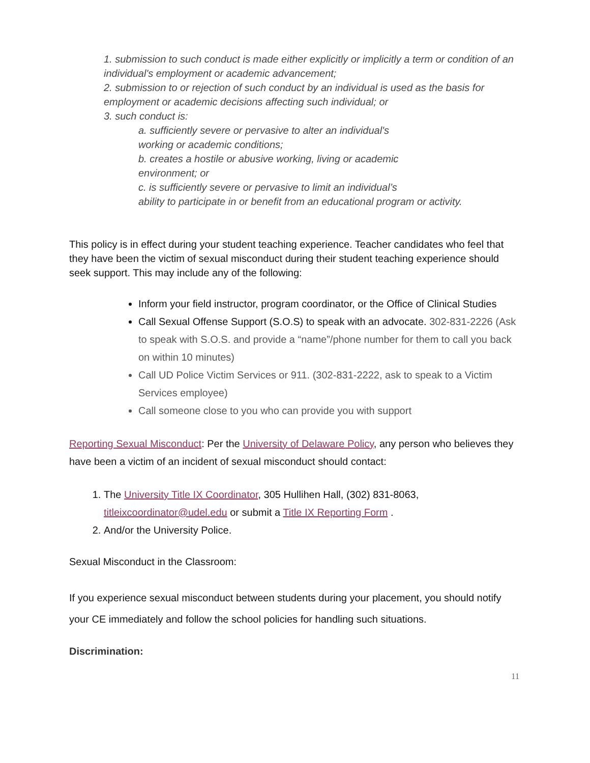1. submission to such conduct is made either explicitly or implicitly a term or condition of an individual's employment or academic advancement;
2. submission to or rejection of such conduct by an individual is used as the basis for employment or academic decisions affecting such individual; or
3. such conduct is:
a. sufficiently severe or pervasive to alter an individual's
working or academic conditions;
b. creates a hostile or abusive working, living or academic
environment; or
c. is sufficiently severe or pervasive to limit an individual’s
ability to participate in or benefit from an educational program or activity.
This policy is in effect during your student teaching experience. Teacher candidates who feel that they have been the victim of sexual misconduct during their student teaching experience should seek support. This may include any of the following:
Inform your field instructor, program coordinator, or the Office of Clinical Studies
Call Sexual Offense Support (S.O.S) to speak with an advocate. 302-831-2226 (Ask to speak with S.O.S. and provide a “name”/phone number for them to call you back on within 10 minutes)
Call UD Police Victim Services or 911. (302-831-2222, ask to speak to a Victim Services employee)
Call someone close to you who can provide you with support
Reporting Sexual Misconduct: Per the University of Delaware Policy, any person who believes they have been a victim of an incident of sexual misconduct should contact:
1. The University Title IX Coordinator, 305 Hullihen Hall, (302) 831-8063, titleixcoordinator@udel.edu or submit a Title IX Reporting Form .
2. And/or the University Police.
Sexual Misconduct in the Classroom:
If you experience sexual misconduct between students during your placement, you should notify your CE immediately and follow the school policies for handling such situations.
Discrimination:
11